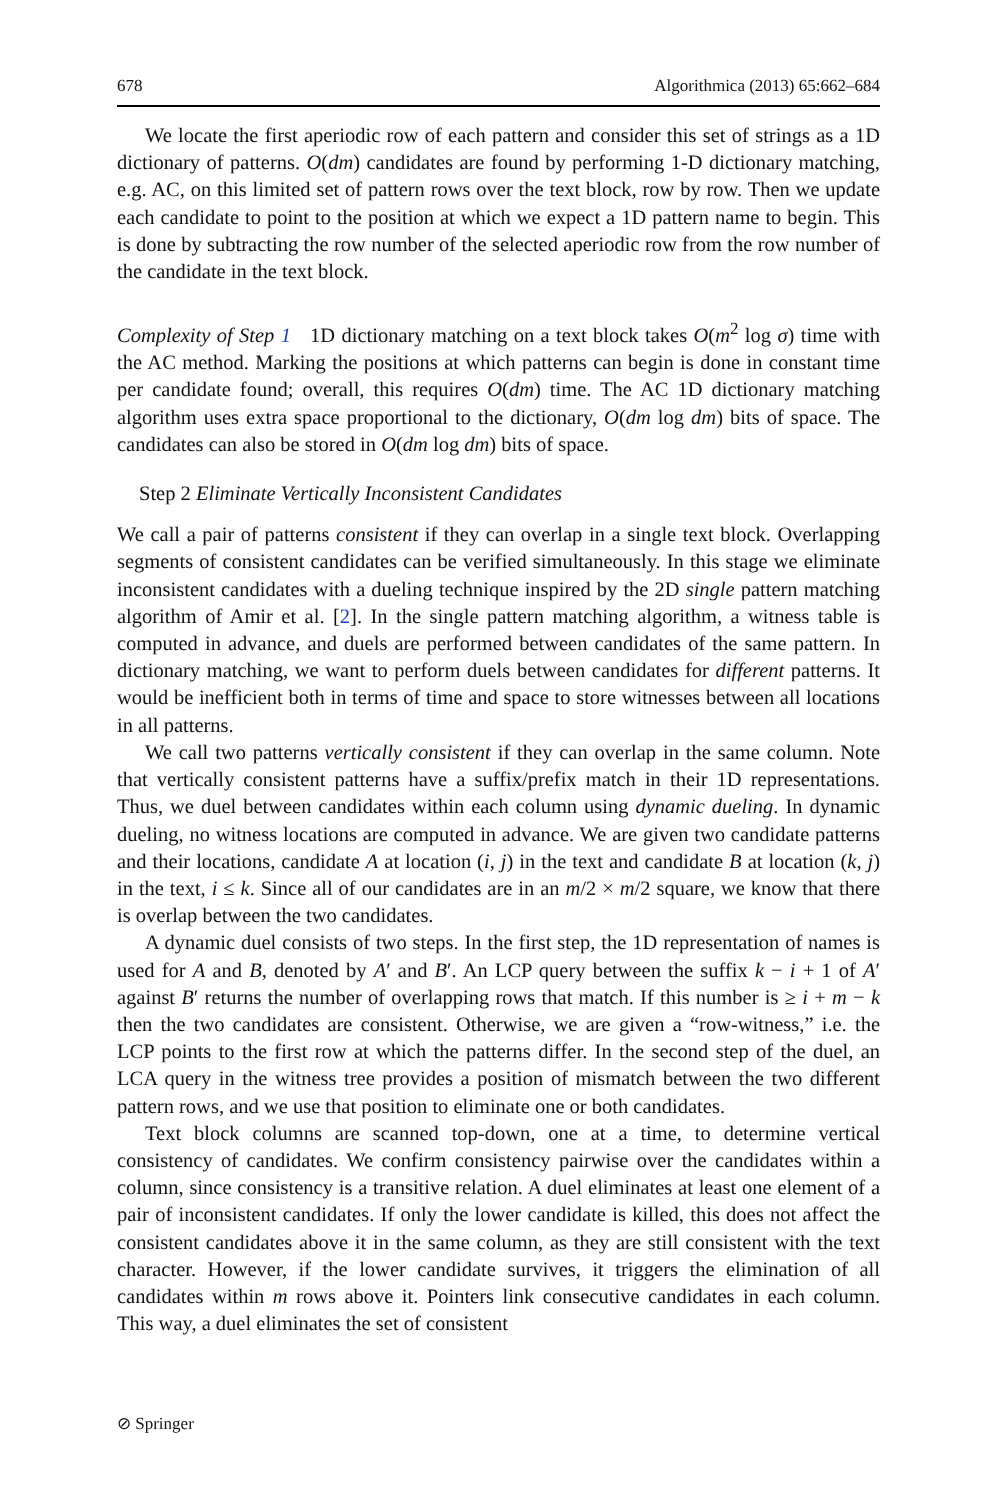678 Algorithmica (2013) 65:662–684
We locate the first aperiodic row of each pattern and consider this set of strings as a 1D dictionary of patterns. O(dm) candidates are found by performing 1-D dictionary matching, e.g. AC, on this limited set of pattern rows over the text block, row by row. Then we update each candidate to point to the position at which we expect a 1D pattern name to begin. This is done by subtracting the row number of the selected aperiodic row from the row number of the candidate in the text block.
Complexity of Step 1 1D dictionary matching on a text block takes O(m<sup>2</sup> log σ) time with the AC method. Marking the positions at which patterns can begin is done in constant time per candidate found; overall, this requires O(dm) time. The AC 1D dictionary matching algorithm uses extra space proportional to the dictionary, O(dm log dm) bits of space. The candidates can also be stored in O(dm log dm) bits of space.
Step 2 Eliminate Vertically Inconsistent Candidates
We call a pair of patterns consistent if they can overlap in a single text block. Overlapping segments of consistent candidates can be verified simultaneously. In this stage we eliminate inconsistent candidates with a dueling technique inspired by the 2D single pattern matching algorithm of Amir et al. [2]. In the single pattern matching algorithm, a witness table is computed in advance, and duels are performed between candidates of the same pattern. In dictionary matching, we want to perform duels between candidates for different patterns. It would be inefficient both in terms of time and space to store witnesses between all locations in all patterns.
We call two patterns vertically consistent if they can overlap in the same column. Note that vertically consistent patterns have a suffix/prefix match in their 1D representations. Thus, we duel between candidates within each column using dynamic dueling. In dynamic dueling, no witness locations are computed in advance. We are given two candidate patterns and their locations, candidate A at location (i, j) in the text and candidate B at location (k, j) in the text, i ≤ k. Since all of our candidates are in an m/2 × m/2 square, we know that there is overlap between the two candidates.
A dynamic duel consists of two steps. In the first step, the 1D representation of names is used for A and B, denoted by A′ and B′. An LCP query between the suffix k − i + 1 of A′ against B′ returns the number of overlapping rows that match. If this number is ≥ i + m − k then the two candidates are consistent. Otherwise, we are given a “row-witness,” i.e. the LCP points to the first row at which the patterns differ. In the second step of the duel, an LCA query in the witness tree provides a position of mismatch between the two different pattern rows, and we use that position to eliminate one or both candidates.
Text block columns are scanned top-down, one at a time, to determine vertical consistency of candidates. We confirm consistency pairwise over the candidates within a column, since consistency is a transitive relation. A duel eliminates at least one element of a pair of inconsistent candidates. If only the lower candidate is killed, this does not affect the consistent candidates above it in the same column, as they are still consistent with the text character. However, if the lower candidate survives, it triggers the elimination of all candidates within m rows above it. Pointers link consecutive candidates in each column. This way, a duel eliminates the set of consistent
⊘ Springer